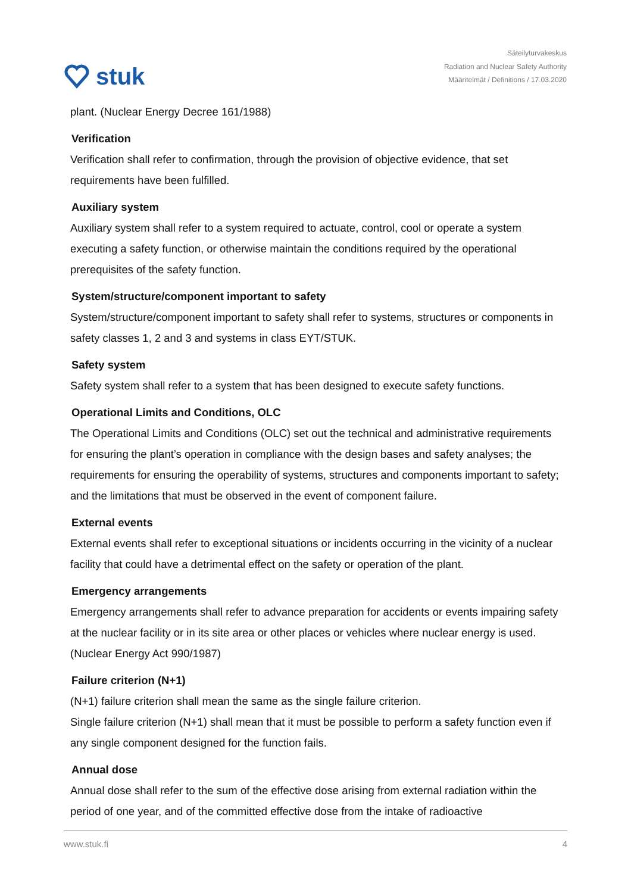stuk
Säteilyturvakeskus
Radiation and Nuclear Safety Authority
Määritelmät / Definitions / 17.03.2020
plant. (Nuclear Energy Decree 161/1988)
Verification
Verification shall refer to confirmation, through the provision of objective evidence, that set requirements have been fulfilled.
Auxiliary system
Auxiliary system shall refer to a system required to actuate, control, cool or operate a system executing a safety function, or otherwise maintain the conditions required by the operational prerequisites of the safety function.
System/structure/component important to safety
System/structure/component important to safety shall refer to systems, structures or components in safety classes 1, 2 and 3 and systems in class EYT/STUK.
Safety system
Safety system shall refer to a system that has been designed to execute safety functions.
Operational Limits and Conditions, OLC
The Operational Limits and Conditions (OLC) set out the technical and administrative requirements for ensuring the plant’s operation in compliance with the design bases and safety analyses; the requirements for ensuring the operability of systems, structures and components important to safety; and the limitations that must be observed in the event of component failure.
External events
External events shall refer to exceptional situations or incidents occurring in the vicinity of a nuclear facility that could have a detrimental effect on the safety or operation of the plant.
Emergency arrangements
Emergency arrangements shall refer to advance preparation for accidents or events impairing safety at the nuclear facility or in its site area or other places or vehicles where nuclear energy is used. (Nuclear Energy Act 990/1987)
Failure criterion (N+1)
(N+1) failure criterion shall mean the same as the single failure criterion.
Single failure criterion (N+1) shall mean that it must be possible to perform a safety function even if any single component designed for the function fails.
Annual dose
Annual dose shall refer to the sum of the effective dose arising from external radiation within the period of one year, and of the committed effective dose from the intake of radioactive
www.stuk.fi 4